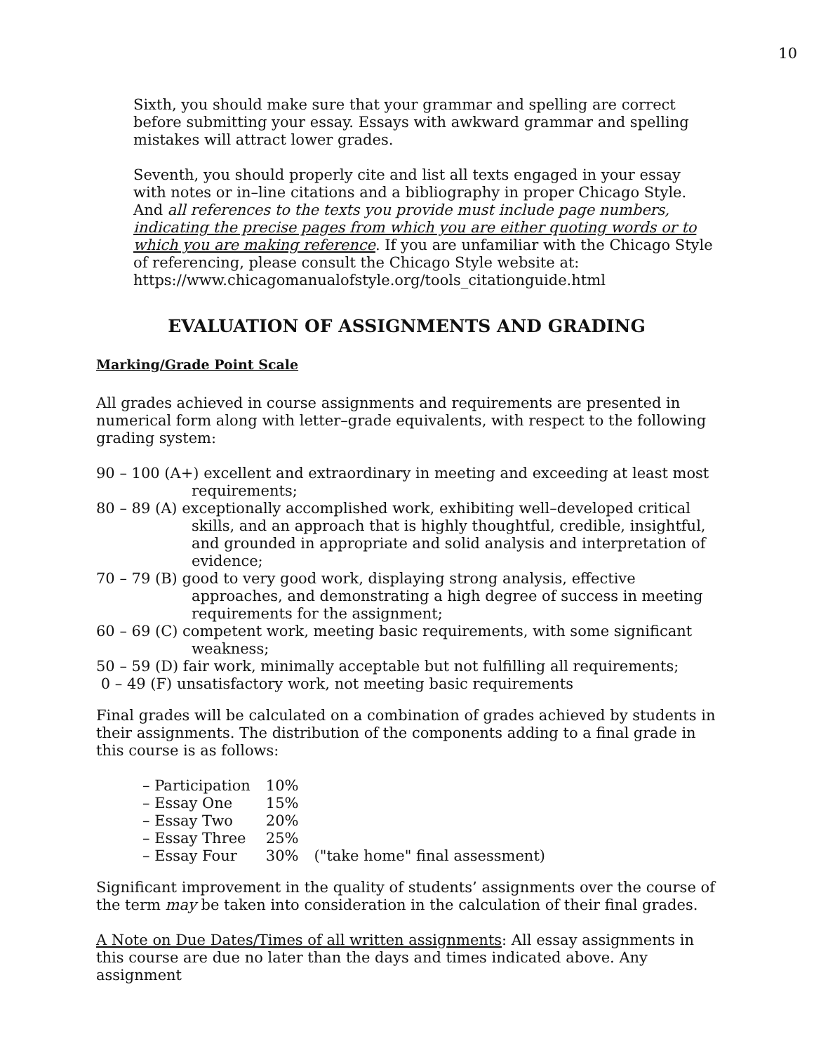10
Sixth, you should make sure that your grammar and spelling are correct before submitting your essay. Essays with awkward grammar and spelling mistakes will attract lower grades.
Seventh, you should properly cite and list all texts engaged in your essay with notes or in–line citations and a bibliography in proper Chicago Style. And all references to the texts you provide must include page numbers, indicating the precise pages from which you are either quoting words or to which you are making reference. If you are unfamiliar with the Chicago Style of referencing, please consult the Chicago Style website at: https://www.chicagomanualofstyle.org/tools_citationguide.html
EVALUATION OF ASSIGNMENTS AND GRADING
Marking/Grade Point Scale
All grades achieved in course assignments and requirements are presented in numerical form along with letter–grade equivalents, with respect to the following grading system:
90 – 100 (A+) excellent and extraordinary in meeting and exceeding at least most requirements;
80 – 89 (A) exceptionally accomplished work, exhibiting well–developed critical skills, and an approach that is highly thoughtful, credible, insightful, and grounded in appropriate and solid analysis and interpretation of evidence;
70 – 79 (B) good to very good work, displaying strong analysis, effective approaches, and demonstrating a high degree of success in meeting requirements for the assignment;
60 – 69 (C) competent work, meeting basic requirements, with some significant weakness;
50 – 59 (D) fair work, minimally acceptable but not fulfilling all requirements;
0 – 49 (F) unsatisfactory work, not meeting basic requirements
Final grades will be calculated on a combination of grades achieved by students in their assignments. The distribution of the components adding to a final grade in this course is as follows:
| – Participation | 10% | |
| – Essay One | 15% | |
| – Essay Two | 20% | |
| – Essay Three | 25% | |
| – Essay Four | 30% | ("take home" final assessment) |
Significant improvement in the quality of students’ assignments over the course of the term may be taken into consideration in the calculation of their final grades.
A Note on Due Dates/Times of all written assignments: All essay assignments in this course are due no later than the days and times indicated above. Any assignment